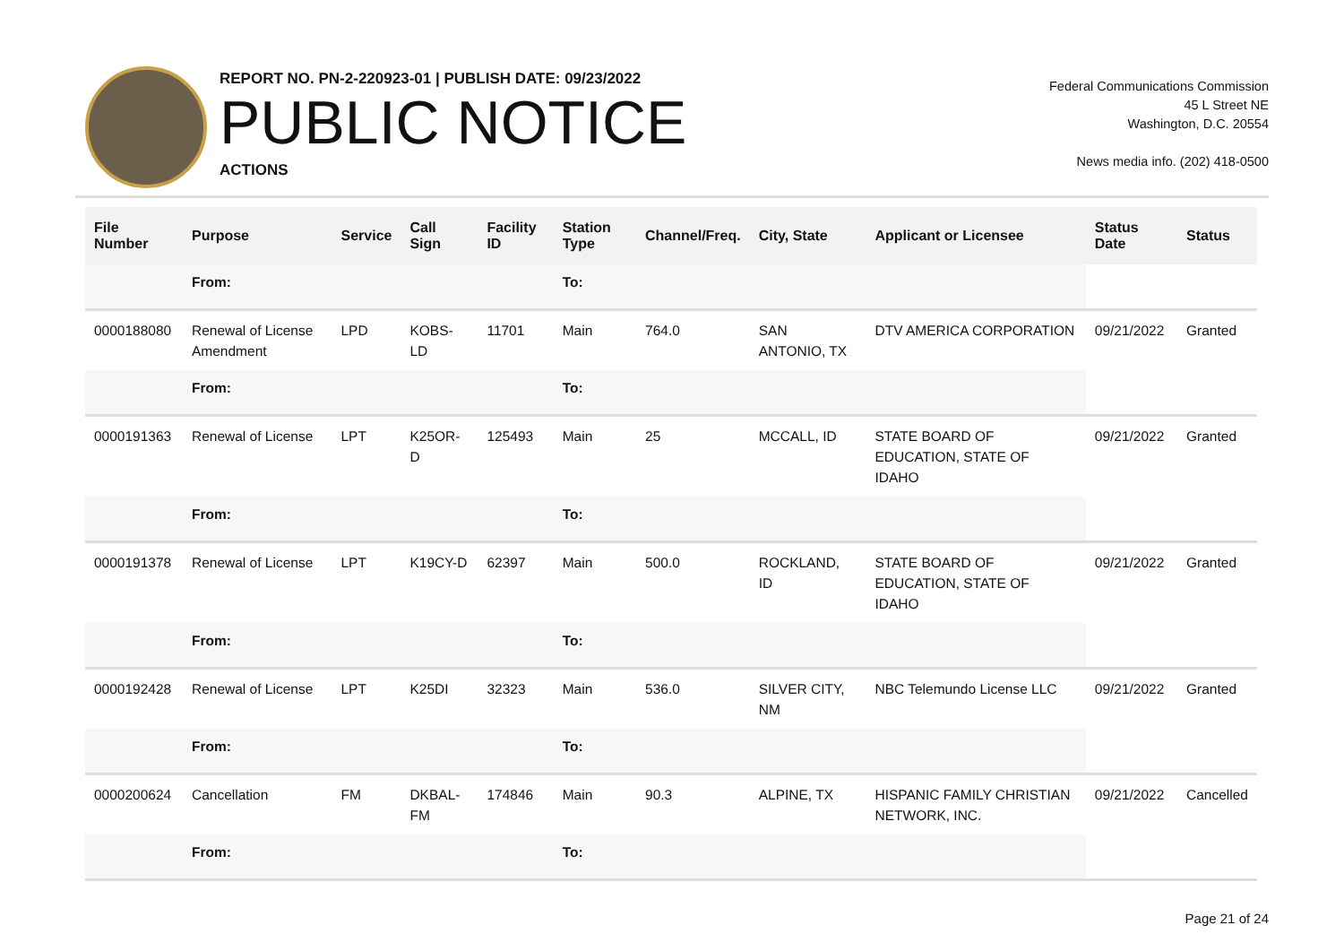REPORT NO. PN-2-220923-01 | PUBLISH DATE: 09/23/2022
PUBLIC NOTICE
ACTIONS
Federal Communications Commission
45 L Street NE
Washington, D.C. 20554
News media info. (202) 418-0500
| File Number | Purpose | Service | Call Sign | Facility ID | Station Type | Channel/Freq. | City, State | Applicant or Licensee | Status Date | Status |
| --- | --- | --- | --- | --- | --- | --- | --- | --- | --- | --- |
| | From: | | | | To: | | | | | |
| 0000188080 | Renewal of License Amendment | LPD | KOBS-LD | 11701 | Main | 764.0 | SAN ANTONIO, TX | DTV AMERICA CORPORATION | 09/21/2022 | Granted |
| | From: | | | | To: | | | | | |
| 0000191363 | Renewal of License | LPT | K25OR-D | 125493 | Main | 25 | MCCALL, ID | STATE BOARD OF EDUCATION, STATE OF IDAHO | 09/21/2022 | Granted |
| | From: | | | | To: | | | | | |
| 0000191378 | Renewal of License | LPT | K19CY-D | 62397 | Main | 500.0 | ROCKLAND, ID | STATE BOARD OF EDUCATION, STATE OF IDAHO | 09/21/2022 | Granted |
| | From: | | | | To: | | | | | |
| 0000192428 | Renewal of License | LPT | K25DI | 32323 | Main | 536.0 | SILVER CITY, NM | NBC Telemundo License LLC | 09/21/2022 | Granted |
| | From: | | | | To: | | | | | |
| 0000200624 | Cancellation | FM | DKBAL-FM | 174846 | Main | 90.3 | ALPINE, TX | HISPANIC FAMILY CHRISTIAN NETWORK, INC. | 09/21/2022 | Cancelled |
| | From: | | | | To: | | | | | |
Page 21 of 24